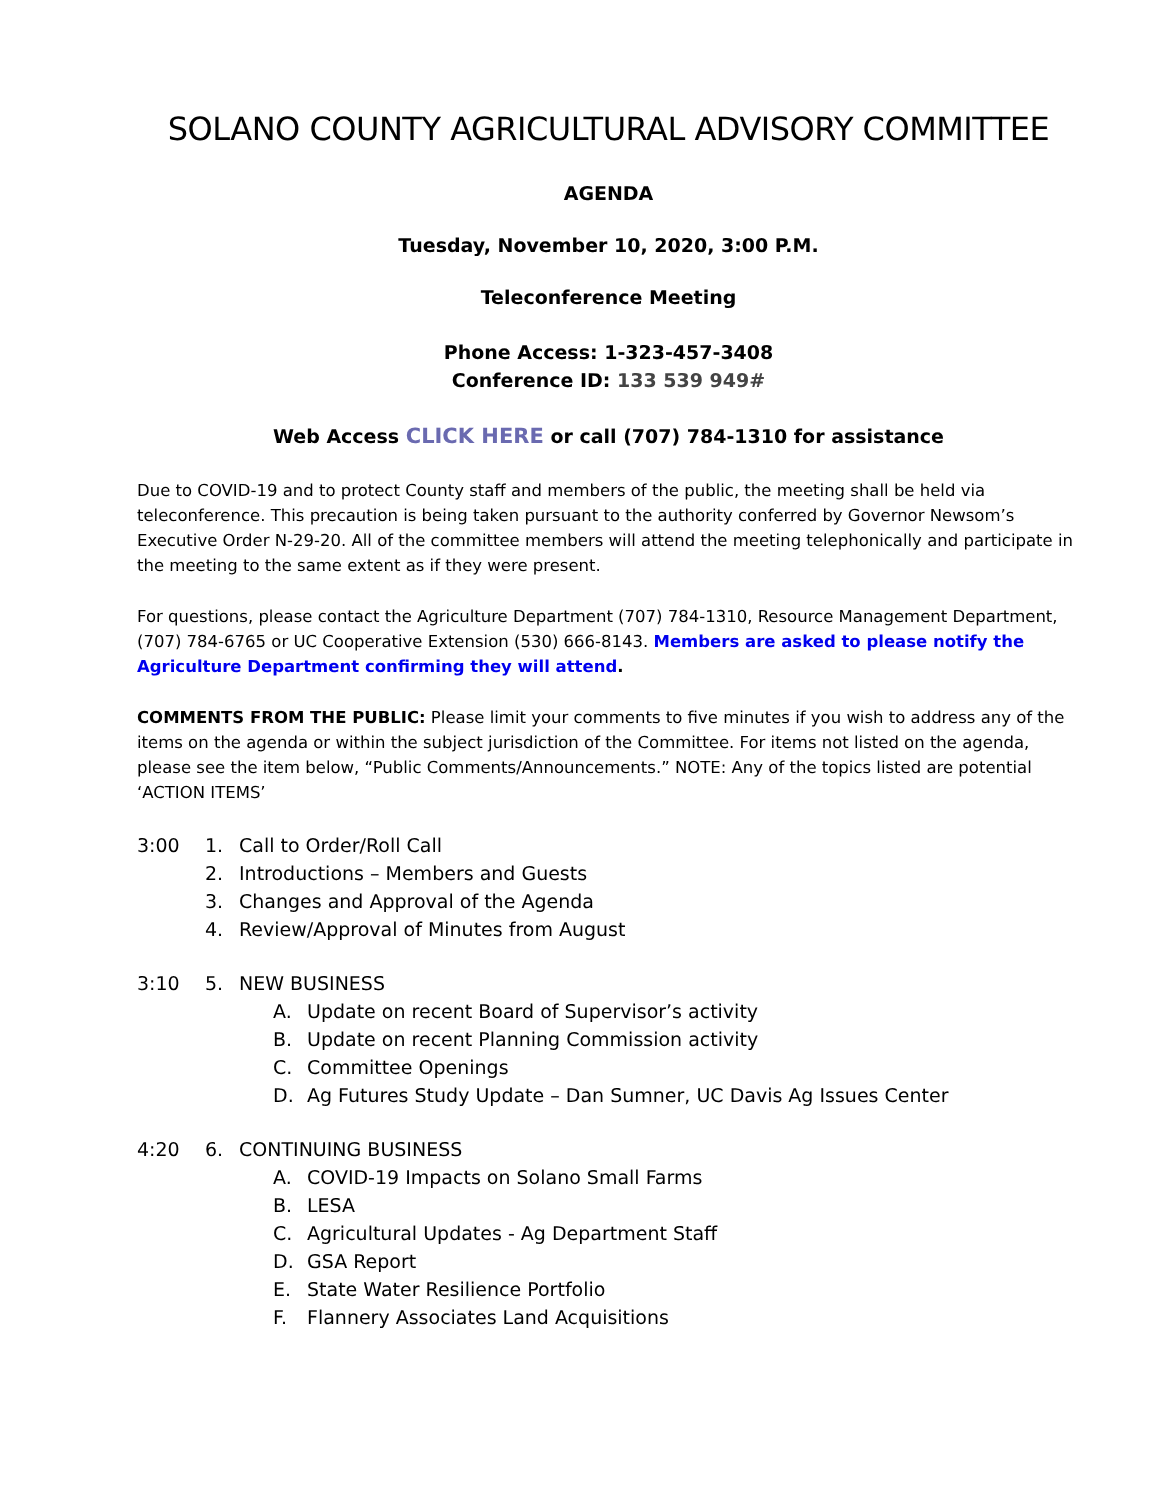SOLANO COUNTY AGRICULTURAL ADVISORY COMMITTEE
AGENDA
Tuesday, November 10, 2020, 3:00 P.M.
Teleconference Meeting
Phone Access: 1-323-457-3408
Conference ID: 133 539 949#
Web Access CLICK HERE or call (707) 784-1310 for assistance
Due to COVID-19 and to protect County staff and members of the public, the meeting shall be held via teleconference. This precaution is being taken pursuant to the authority conferred by Governor Newsom’s Executive Order N-29-20. All of the committee members will attend the meeting telephonically and participate in the meeting to the same extent as if they were present.
For questions, please contact the Agriculture Department (707) 784-1310, Resource Management Department, (707) 784-6765 or UC Cooperative Extension (530) 666-8143. Members are asked to please notify the Agriculture Department confirming they will attend.
COMMENTS FROM THE PUBLIC: Please limit your comments to five minutes if you wish to address any of the items on the agenda or within the subject jurisdiction of the Committee. For items not listed on the agenda, please see the item below, “Public Comments/Announcements.” NOTE: Any of the topics listed are potential ‘ACTION ITEMS’
3:00 1. Call to Order/Roll Call
2. Introductions – Members and Guests
3. Changes and Approval of the Agenda
4. Review/Approval of Minutes from August
3:10 5. NEW BUSINESS
A. Update on recent Board of Supervisor’s activity
B. Update on recent Planning Commission activity
C. Committee Openings
D. Ag Futures Study Update – Dan Sumner, UC Davis Ag Issues Center
4:20 6. CONTINUING BUSINESS
A. COVID-19 Impacts on Solano Small Farms
B. LESA
C. Agricultural Updates - Ag Department Staff
D. GSA Report
E. State Water Resilience Portfolio
F. Flannery Associates Land Acquisitions